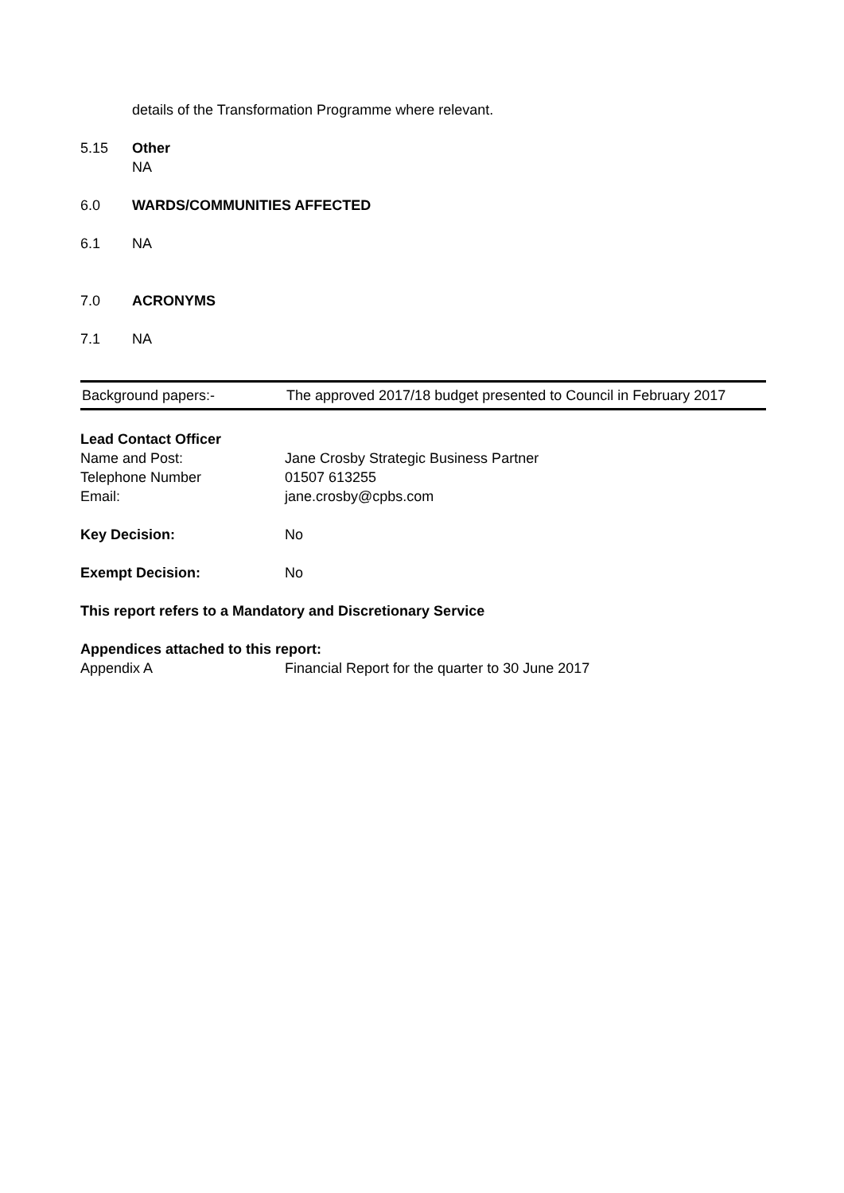details of the Transformation Programme where relevant.
5.15 Other
NA
6.0 WARDS/COMMUNITIES AFFECTED
6.1 NA
7.0 ACRONYMS
7.1 NA
| Background papers:- | The approved 2017/18 budget presented to Council in February 2017 |
| Lead Contact Officer | |
| Name and Post: | Jane Crosby Strategic Business Partner |
| Telephone Number | 01507 613255 |
| Email: | jane.crosby@cpbs.com |
| Key Decision: | No |
| Exempt Decision: | No |
This report refers to a Mandatory and Discretionary Service
| Appendices attached to this report: | |
| Appendix A | Financial Report for the quarter to 30 June 2017 |